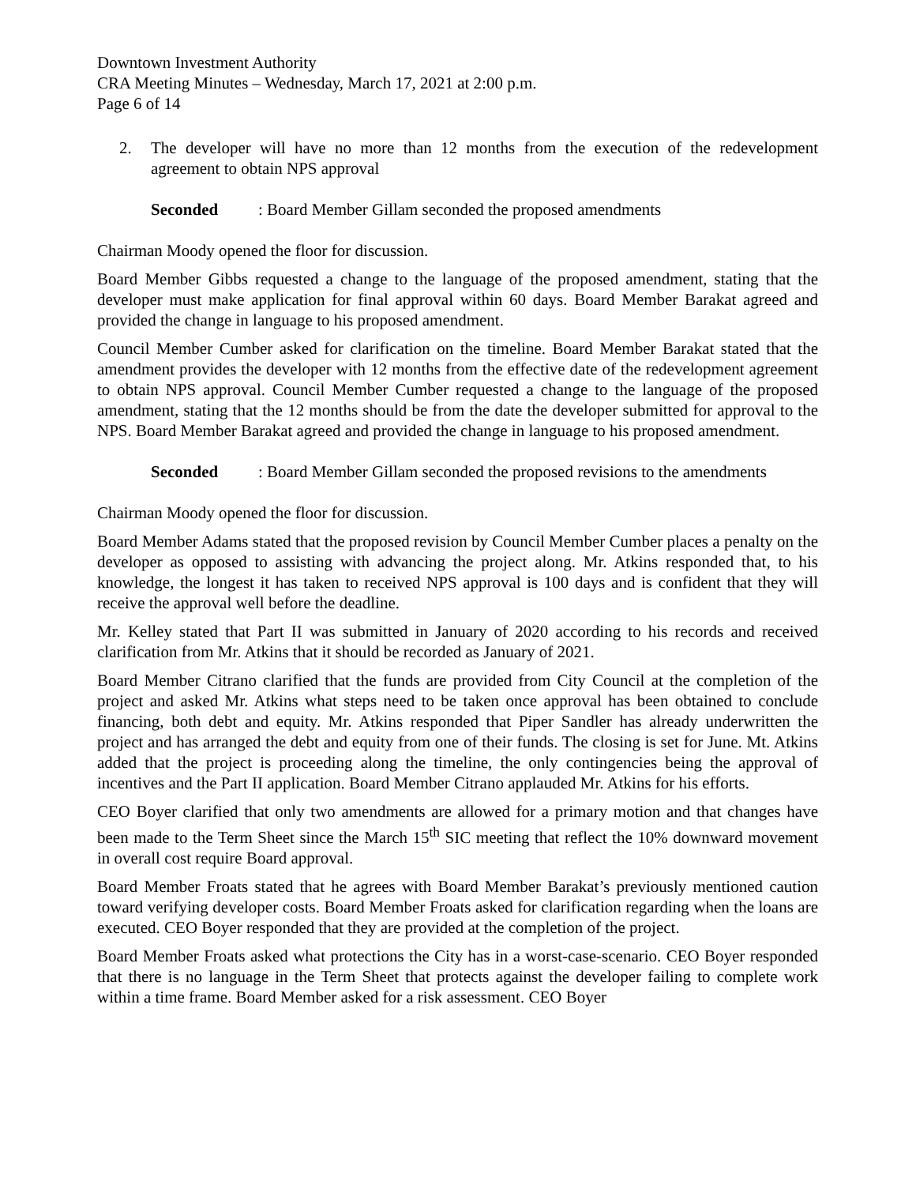Downtown Investment Authority
CRA Meeting Minutes – Wednesday, March 17, 2021 at 2:00 p.m.
Page 6 of 14
2. The developer will have no more than 12 months from the execution of the redevelopment agreement to obtain NPS approval
Seconded: Board Member Gillam seconded the proposed amendments
Chairman Moody opened the floor for discussion.
Board Member Gibbs requested a change to the language of the proposed amendment, stating that the developer must make application for final approval within 60 days. Board Member Barakat agreed and provided the change in language to his proposed amendment.
Council Member Cumber asked for clarification on the timeline. Board Member Barakat stated that the amendment provides the developer with 12 months from the effective date of the redevelopment agreement to obtain NPS approval. Council Member Cumber requested a change to the language of the proposed amendment, stating that the 12 months should be from the date the developer submitted for approval to the NPS. Board Member Barakat agreed and provided the change in language to his proposed amendment.
Seconded: Board Member Gillam seconded the proposed revisions to the amendments
Chairman Moody opened the floor for discussion.
Board Member Adams stated that the proposed revision by Council Member Cumber places a penalty on the developer as opposed to assisting with advancing the project along. Mr. Atkins responded that, to his knowledge, the longest it has taken to received NPS approval is 100 days and is confident that they will receive the approval well before the deadline.
Mr. Kelley stated that Part II was submitted in January of 2020 according to his records and received clarification from Mr. Atkins that it should be recorded as January of 2021.
Board Member Citrano clarified that the funds are provided from City Council at the completion of the project and asked Mr. Atkins what steps need to be taken once approval has been obtained to conclude financing, both debt and equity. Mr. Atkins responded that Piper Sandler has already underwritten the project and has arranged the debt and equity from one of their funds. The closing is set for June. Mt. Atkins added that the project is proceeding along the timeline, the only contingencies being the approval of incentives and the Part II application. Board Member Citrano applauded Mr. Atkins for his efforts.
CEO Boyer clarified that only two amendments are allowed for a primary motion and that changes have been made to the Term Sheet since the March 15<sup>th</sup> SIC meeting that reflect the 10% downward movement in overall cost require Board approval.
Board Member Froats stated that he agrees with Board Member Barakat’s previously mentioned caution toward verifying developer costs. Board Member Froats asked for clarification regarding when the loans are executed. CEO Boyer responded that they are provided at the completion of the project.
Board Member Froats asked what protections the City has in a worst-case-scenario. CEO Boyer responded that there is no language in the Term Sheet that protects against the developer failing to complete work within a time frame. Board Member asked for a risk assessment. CEO Boyer